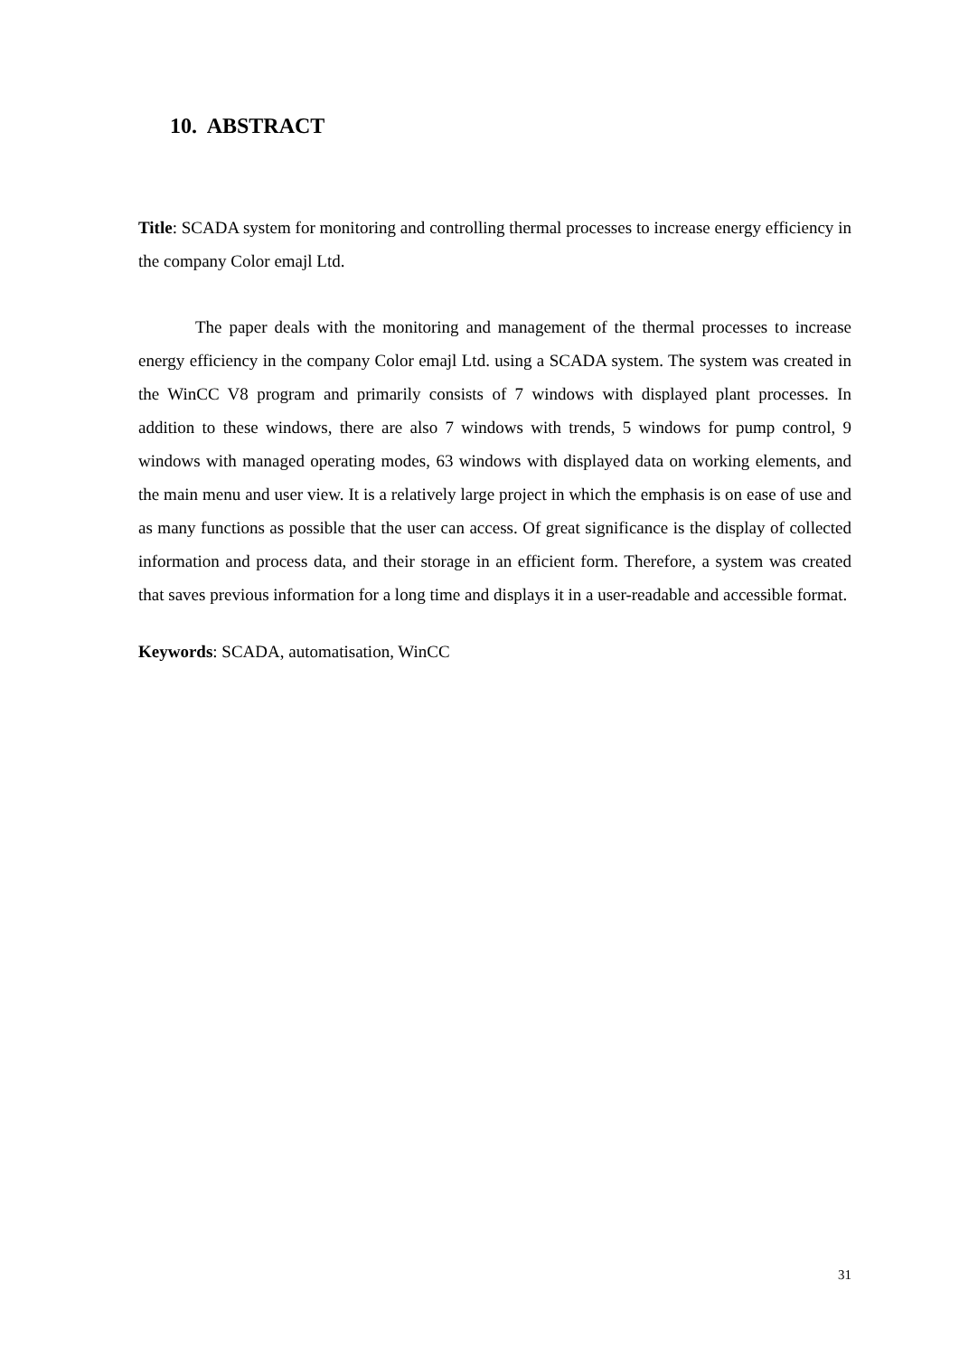10. ABSTRACT
Title: SCADA system for monitoring and controlling thermal processes to increase energy efficiency in the company Color emajl Ltd.
The paper deals with the monitoring and management of the thermal processes to increase energy efficiency in the company Color emajl Ltd. using a SCADA system. The system was created in the WinCC V8 program and primarily consists of 7 windows with displayed plant processes. In addition to these windows, there are also 7 windows with trends, 5 windows for pump control, 9 windows with managed operating modes, 63 windows with displayed data on working elements, and the main menu and user view. It is a relatively large project in which the emphasis is on ease of use and as many functions as possible that the user can access. Of great significance is the display of collected information and process data, and their storage in an efficient form. Therefore, a system was created that saves previous information for a long time and displays it in a user-readable and accessible format.
Keywords: SCADA, automatisation, WinCC
31